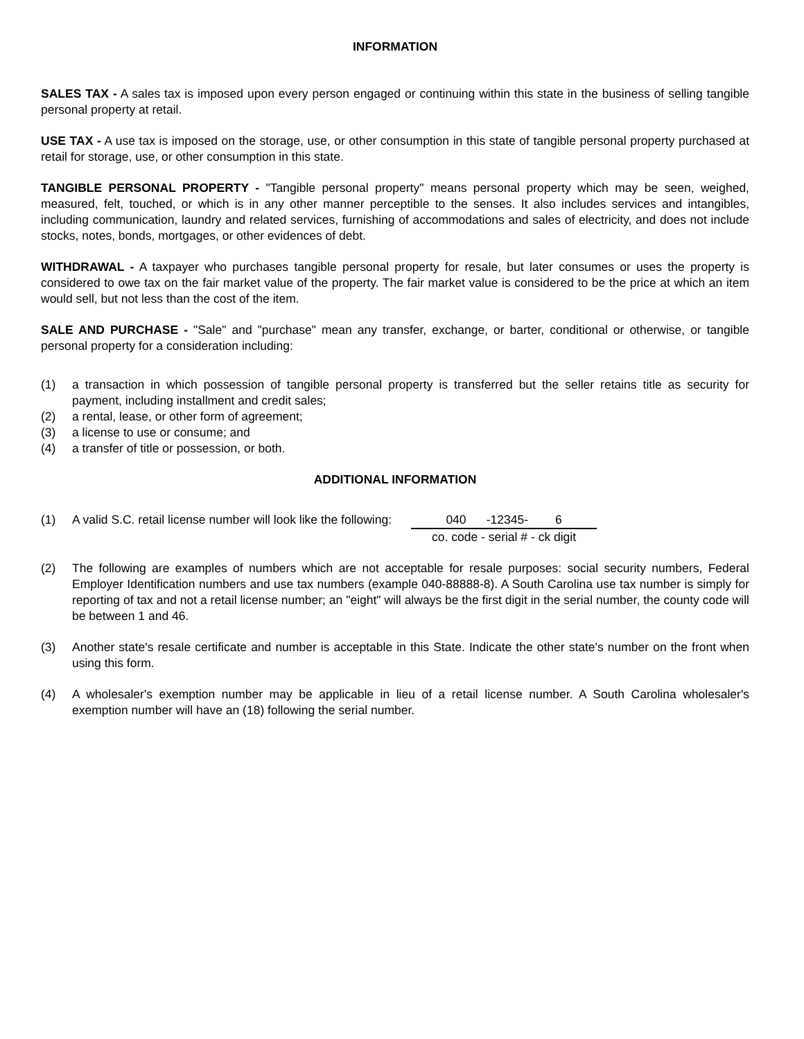INFORMATION
SALES TAX - A sales tax is imposed upon every person engaged or continuing within this state in the business of selling tangible personal property at retail.
USE TAX - A use tax is imposed on the storage, use, or other consumption in this state of tangible personal property purchased at retail for storage, use, or other consumption in this state.
TANGIBLE PERSONAL PROPERTY - "Tangible personal property" means personal property which may be seen, weighed, measured, felt, touched, or which is in any other manner perceptible to the senses. It also includes services and intangibles, including communication, laundry and related services, furnishing of accommodations and sales of electricity, and does not include stocks, notes, bonds, mortgages, or other evidences of debt.
WITHDRAWAL - A taxpayer who purchases tangible personal property for resale, but later consumes or uses the property is considered to owe tax on the fair market value of the property. The fair market value is considered to be the price at which an item would sell, but not less than the cost of the item.
SALE AND PURCHASE - "Sale" and "purchase" mean any transfer, exchange, or barter, conditional or otherwise, or tangible personal property for a consideration including:
(1) a transaction in which possession of tangible personal property is transferred but the seller retains title as security for payment, including installment and credit sales;
(2) a rental, lease, or other form of agreement;
(3) a license to use or consume; and
(4) a transfer of title or possession, or both.
ADDITIONAL INFORMATION
(1) A valid S.C. retail license number will look like the following:
040 -12345- 6
co. code - serial # - ck digit
(2) The following are examples of numbers which are not acceptable for resale purposes: social security numbers, Federal Employer Identification numbers and use tax numbers (example 040-88888-8). A South Carolina use tax number is simply for reporting of tax and not a retail license number; an "eight" will always be the first digit in the serial number, the county code will be between 1 and 46.
(3) Another state's resale certificate and number is acceptable in this State. Indicate the other state's number on the front when using this form.
(4) A wholesaler's exemption number may be applicable in lieu of a retail license number. A South Carolina wholesaler's exemption number will have an (18) following the serial number.